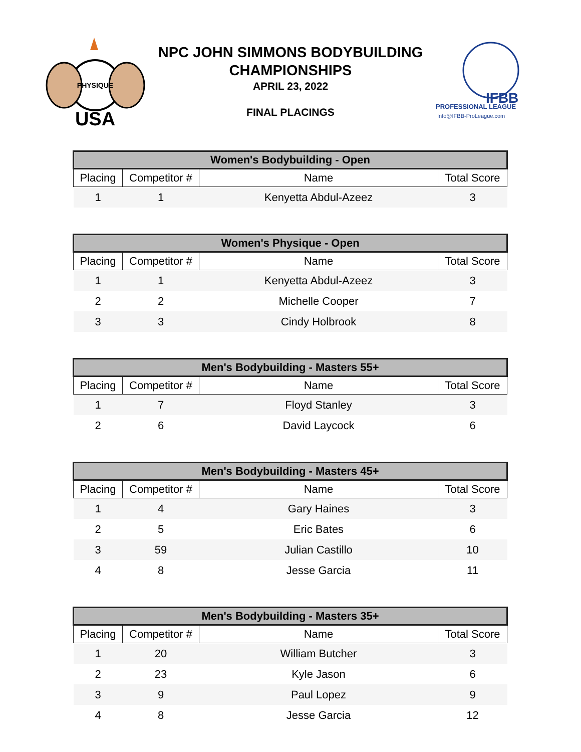PHYSIQUE
USA
NPC JOHN SIMMONS BODYBUILDING CHAMPIONSHIPS
APRIL 23, 2022
FINAL PLACINGS
IFBB
PROFESSIONAL LEAGUE
Info@IFBB-ProLeague.com
| Women's Bodybuilding - Open | | | |
| --- | --- | --- | --- |
| Placing | Competitor # | Name | Total Score |
| 1 | 1 | Kenyetta Abdul-Azeez | 3 |
| Women's Physique - Open | | | |
| --- | --- | --- | --- |
| Placing | Competitor # | Name | Total Score |
| 1 | 1 | Kenyetta Abdul-Azeez | 3 |
| 2 | 2 | Michelle Cooper | 7 |
| 3 | 3 | Cindy Holbrook | 8 |
| Men's Bodybuilding - Masters 55+ | | | |
| --- | --- | --- | --- |
| Placing | Competitor # | Name | Total Score |
| 1 | 7 | Floyd Stanley | 3 |
| 2 | 6 | David Laycock | 6 |
| Men's Bodybuilding - Masters 45+ | | | |
| --- | --- | --- | --- |
| Placing | Competitor # | Name | Total Score |
| 1 | 4 | Gary Haines | 3 |
| 2 | 5 | Eric Bates | 6 |
| 3 | 59 | Julian Castillo | 10 |
| 4 | 8 | Jesse Garcia | 11 |
| Men's Bodybuilding - Masters 35+ | | | |
| --- | --- | --- | --- |
| Placing | Competitor # | Name | Total Score |
| 1 | 20 | William Butcher | 3 |
| 2 | 23 | Kyle Jason | 6 |
| 3 | 9 | Paul Lopez | 9 |
| 4 | 8 | Jesse Garcia | 12 |